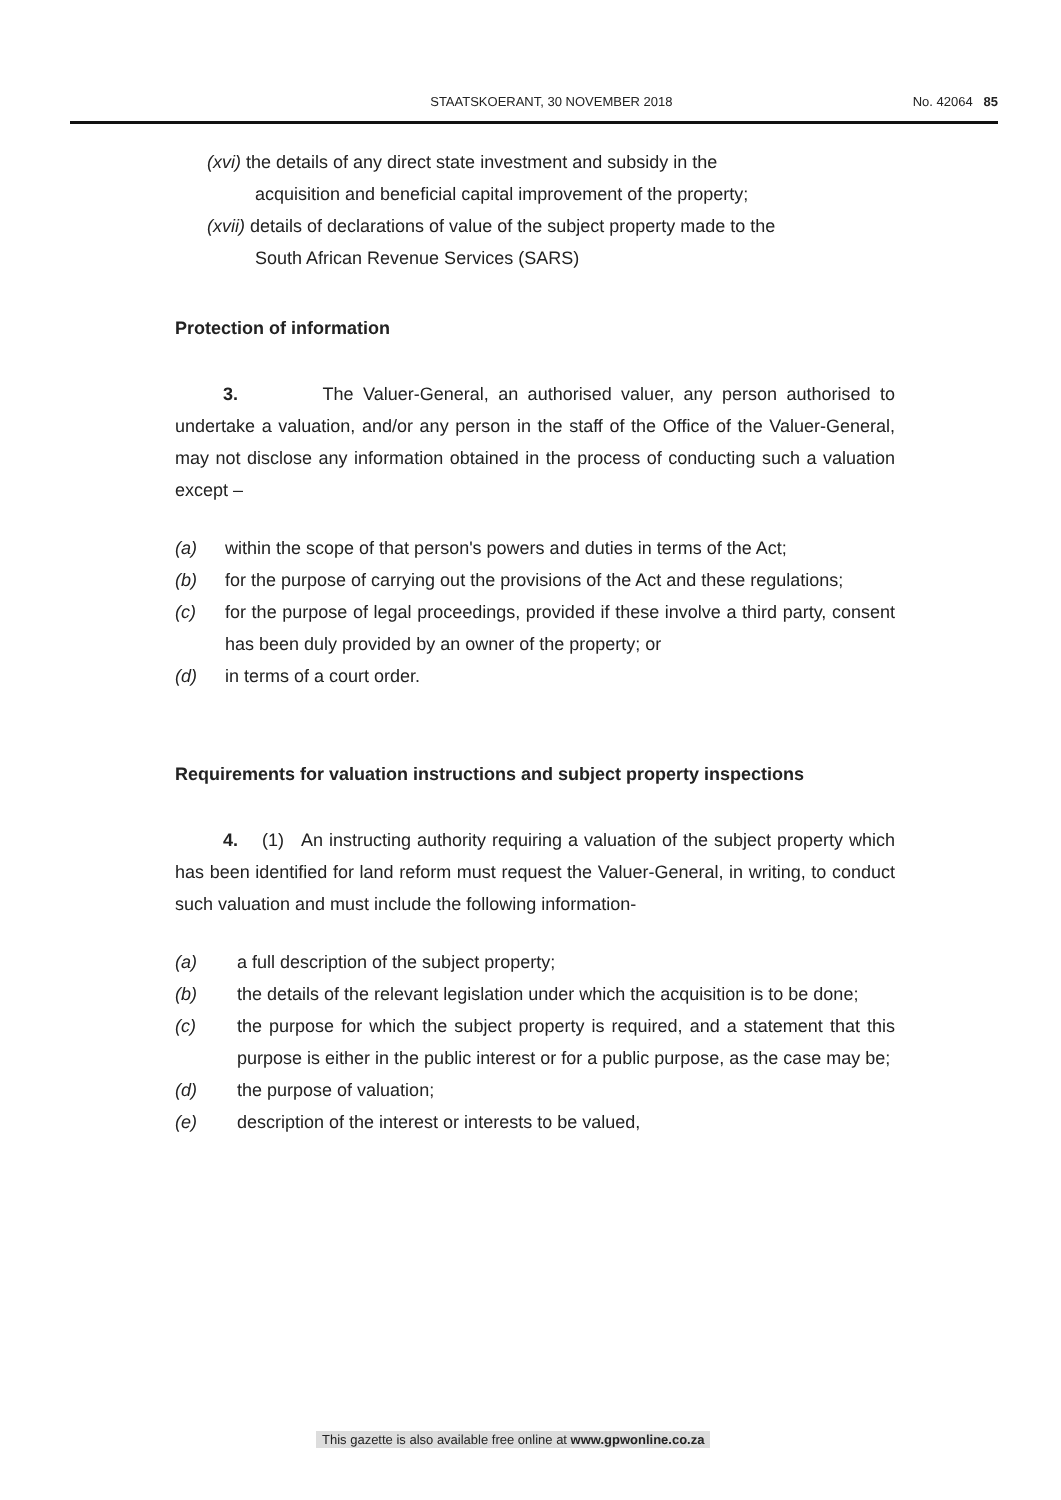STAATSKOERANT, 30 NOVEMBER 2018 No. 42064 85
(xvi) the details of any direct state investment and subsidy in the
acquisition and beneficial capital improvement of the property;
(xvii) details of declarations of value of the subject property made to the
South African Revenue Services (SARS)
Protection of information
3. The Valuer-General, an authorised valuer, any person authorised to undertake a valuation, and/or any person in the staff of the Office of the Valuer-General, may not disclose any information obtained in the process of conducting such a valuation except –
(a) within the scope of that person's powers and duties in terms of the Act;
(b) for the purpose of carrying out the provisions of the Act and these regulations;
(c) for the purpose of legal proceedings, provided if these involve a third party, consent has been duly provided by an owner of the property; or
(d) in terms of a court order.
Requirements for valuation instructions and subject property inspections
4. (1) An instructing authority requiring a valuation of the subject property which has been identified for land reform must request the Valuer-General, in writing, to conduct such valuation and must include the following information-
(a) a full description of the subject property;
(b) the details of the relevant legislation under which the acquisition is to be done;
(c) the purpose for which the subject property is required, and a statement that this purpose is either in the public interest or for a public purpose, as the case may be;
(d) the purpose of valuation;
(e) description of the interest or interests to be valued,
This gazette is also available free online at www.gpwonline.co.za